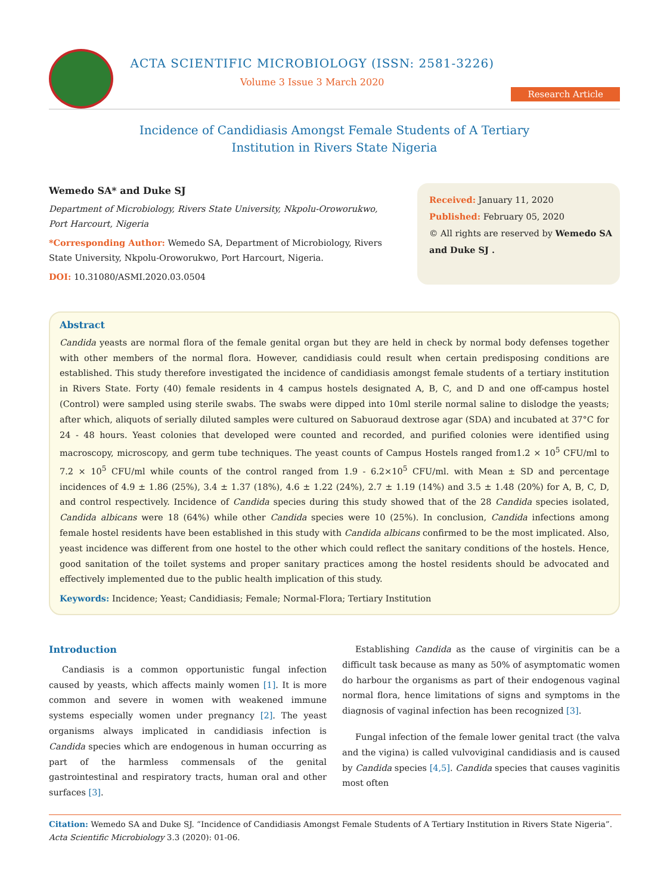ACTA SCIENTIFIC MICROBIOLOGY (ISSN: 2581-3226)
Volume 3 Issue 3 March 2020
Research Article
Incidence of Candidiasis Amongst Female Students of A Tertiary
Institution in Rivers State Nigeria
Wemedo SA* and Duke SJ
Department of Microbiology, Rivers State University, Nkpolu-Oroworukwo, Port Harcourt, Nigeria
*Corresponding Author: Wemedo SA, Department of Microbiology, Rivers State University, Nkpolu-Oroworukwo, Port Harcourt, Nigeria.
DOI: 10.31080/ASMI.2020.03.0504
Received: January 11, 2020
Published: February 05, 2020
© All rights are reserved by Wemedo SA and Duke SJ .
Abstract
Candida yeasts are normal flora of the female genital organ but they are held in check by normal body defenses together with other members of the normal flora. However, candidiasis could result when certain predisposing conditions are established. This study therefore investigated the incidence of candidiasis amongst female students of a tertiary institution in Rivers State. Forty (40) female residents in 4 campus hostels designated A, B, C, and D and one off-campus hostel (Control) were sampled using sterile swabs. The swabs were dipped into 10ml sterile normal saline to dislodge the yeasts; after which, aliquots of serially diluted samples were cultured on Sabuoraud dextrose agar (SDA) and incubated at 37°C for 24 - 48 hours. Yeast colonies that developed were counted and recorded, and purified colonies were identified using macroscopy, microscopy, and germ tube techniques. The yeast counts of Campus Hostels ranged from1.2 × 10<sup>5</sup> CFU/ml to 7.2 × 10<sup>5</sup> CFU/ml while counts of the control ranged from 1.9 - 6.2×10<sup>5</sup> CFU/ml. with Mean ± SD and percentage incidences of 4.9 ± 1.86 (25%), 3.4 ± 1.37 (18%), 4.6 ± 1.22 (24%), 2.7 ± 1.19 (14%) and 3.5 ± 1.48 (20%) for A, B, C, D, and control respectively. Incidence of Candida species during this study showed that of the 28 Candida species isolated, Candida albicans were 18 (64%) while other Candida species were 10 (25%). In conclusion, Candida infections among female hostel residents have been established in this study with Candida albicans confirmed to be the most implicated. Also, yeast incidence was different from one hostel to the other which could reflect the sanitary conditions of the hostels. Hence, good sanitation of the toilet systems and proper sanitary practices among the hostel residents should be advocated and effectively implemented due to the public health implication of this study.
Keywords: Incidence; Yeast; Candidiasis; Female; Normal-Flora; Tertiary Institution
Introduction
Candiasis is a common opportunistic fungal infection caused by yeasts, which affects mainly women [1]. It is more common and severe in women with weakened immune systems especially women under pregnancy [2]. The yeast organisms always implicated in candidiasis infection is Candida species which are endogenous in human occurring as part of the harmless commensals of the genital gastrointestinal and respiratory tracts, human oral and other surfaces [3].
Establishing Candida as the cause of virginitis can be a difficult task because as many as 50% of asymptomatic women do harbour the organisms as part of their endogenous vaginal normal flora, hence limitations of signs and symptoms in the diagnosis of vaginal infection has been recognized [3].
Fungal infection of the female lower genital tract (the valva and the vigina) is called vulvoviginal candidiasis and is caused by Candida species [4,5]. Candida species that causes vaginitis most often
Citation: Wemedo SA and Duke SJ. “Incidence of Candidiasis Amongst Female Students of A Tertiary Institution in Rivers State Nigeria”. Acta Scientific Microbiology 3.3 (2020): 01-06.